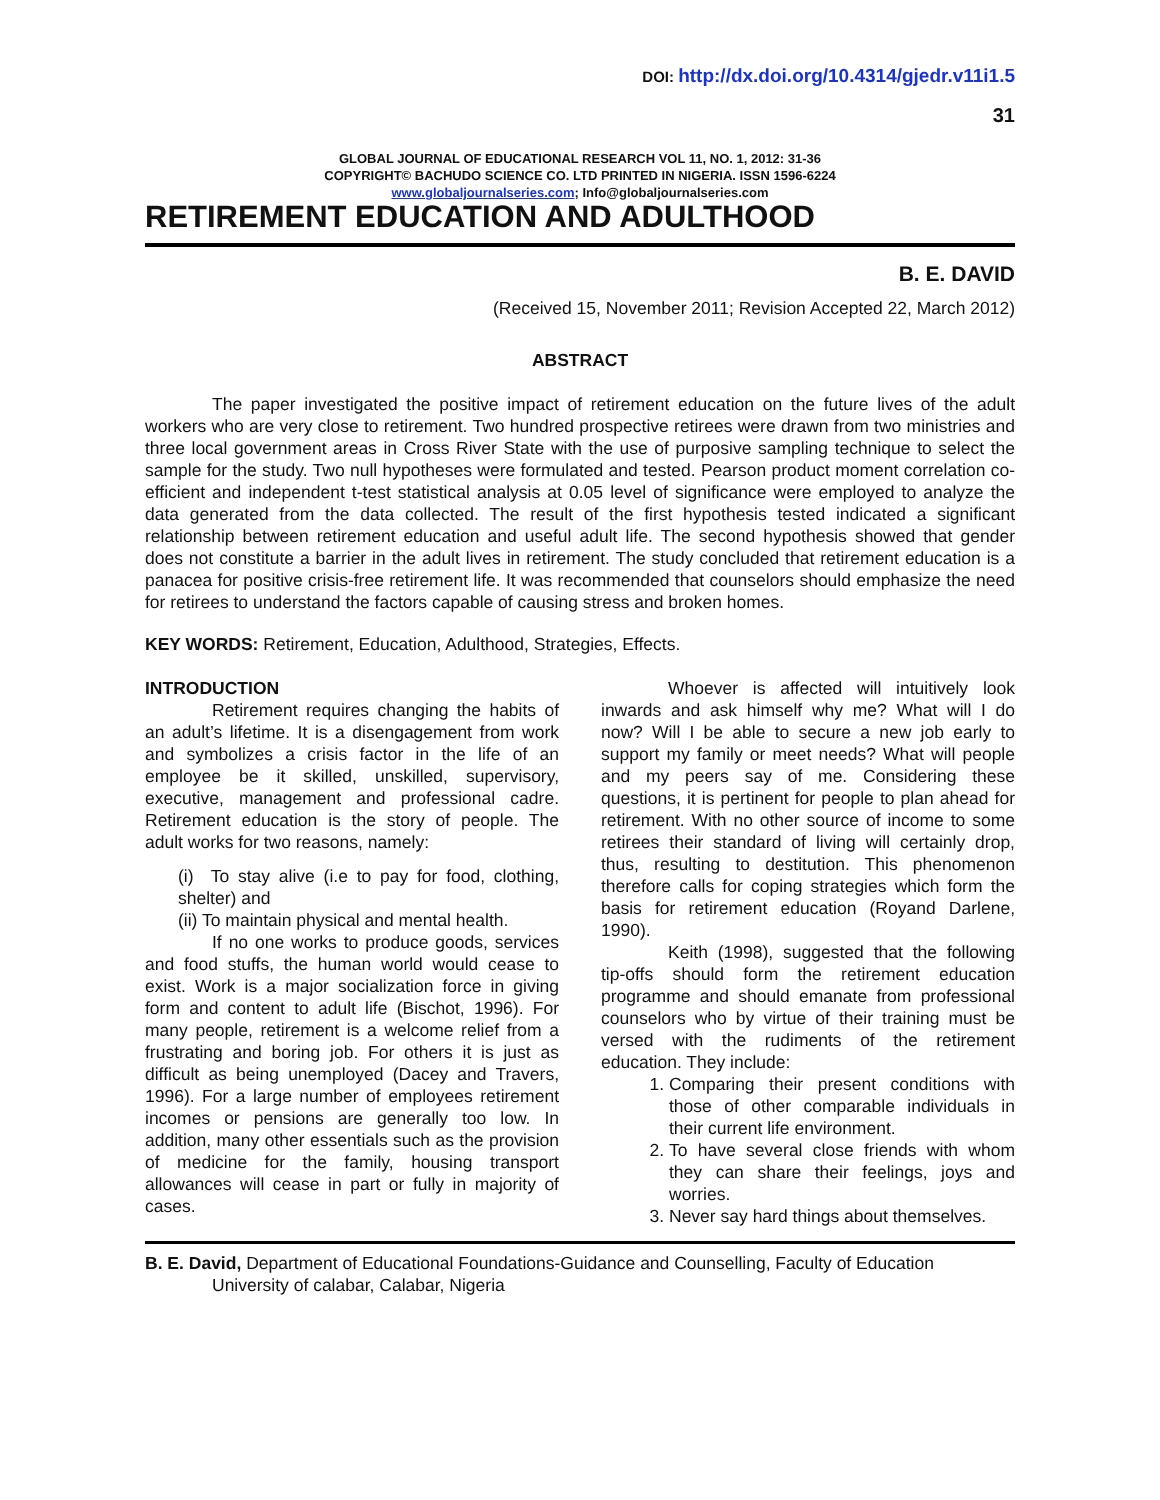DOI: http://dx.doi.org/10.4314/gjedr.v11i1.5
31
GLOBAL JOURNAL OF EDUCATIONAL RESEARCH VOL 11, NO. 1, 2012: 31-36
COPYRIGHT© BACHUDO SCIENCE CO. LTD PRINTED IN NIGERIA. ISSN 1596-6224
www.globaljournalseries.com; Info@globaljournalseries.com
RETIREMENT EDUCATION AND ADULTHOOD
B. E. DAVID
(Received 15, November 2011; Revision Accepted 22, March 2012)
ABSTRACT
The paper investigated the positive impact of retirement education on the future lives of the adult workers who are very close to retirement. Two hundred prospective retirees were drawn from two ministries and three local government areas in Cross River State with the use of purposive sampling technique to select the sample for the study. Two null hypotheses were formulated and tested. Pearson product moment correlation co-efficient and independent t-test statistical analysis at 0.05 level of significance were employed to analyze the data generated from the data collected. The result of the first hypothesis tested indicated a significant relationship between retirement education and useful adult life. The second hypothesis showed that gender does not constitute a barrier in the adult lives in retirement. The study concluded that retirement education is a panacea for positive crisis-free retirement life. It was recommended that counselors should emphasize the need for retirees to understand the factors capable of causing stress and broken homes.
KEY WORDS: Retirement, Education, Adulthood, Strategies, Effects.
INTRODUCTION
Retirement requires changing the habits of an adult’s lifetime. It is a disengagement from work and symbolizes a crisis factor in the life of an employee be it skilled, unskilled, supervisory, executive, management and professional cadre. Retirement education is the story of people. The adult works for two reasons, namely:
(i) To stay alive (i.e to pay for food, clothing, shelter) and
(ii) To maintain physical and mental health.
If no one works to produce goods, services and food stuffs, the human world would cease to exist. Work is a major socialization force in giving form and content to adult life (Bischot, 1996). For many people, retirement is a welcome relief from a frustrating and boring job. For others it is just as difficult as being unemployed (Dacey and Travers, 1996). For a large number of employees retirement incomes or pensions are generally too low. In addition, many other essentials such as the provision of medicine for the family, housing transport allowances will cease in part or fully in majority of cases.
Whoever is affected will intuitively look inwards and ask himself why me? What will I do now? Will I be able to secure a new job early to support my family or meet needs? What will people and my peers say of me. Considering these questions, it is pertinent for people to plan ahead for retirement. With no other source of income to some retirees their standard of living will certainly drop, thus, resulting to destitution. This phenomenon therefore calls for coping strategies which form the basis for retirement education (Royand Darlene, 1990).
Keith (1998), suggested that the following tip-offs should form the retirement education programme and should emanate from professional counselors who by virtue of their training must be versed with the rudiments of the retirement education. They include:
1. Comparing their present conditions with those of other comparable individuals in their current life environment.
2. To have several close friends with whom they can share their feelings, joys and worries.
3. Never say hard things about themselves.
B. E. David, Department of Educational Foundations-Guidance and Counselling, Faculty of Education
University of calabar, Calabar, Nigeria